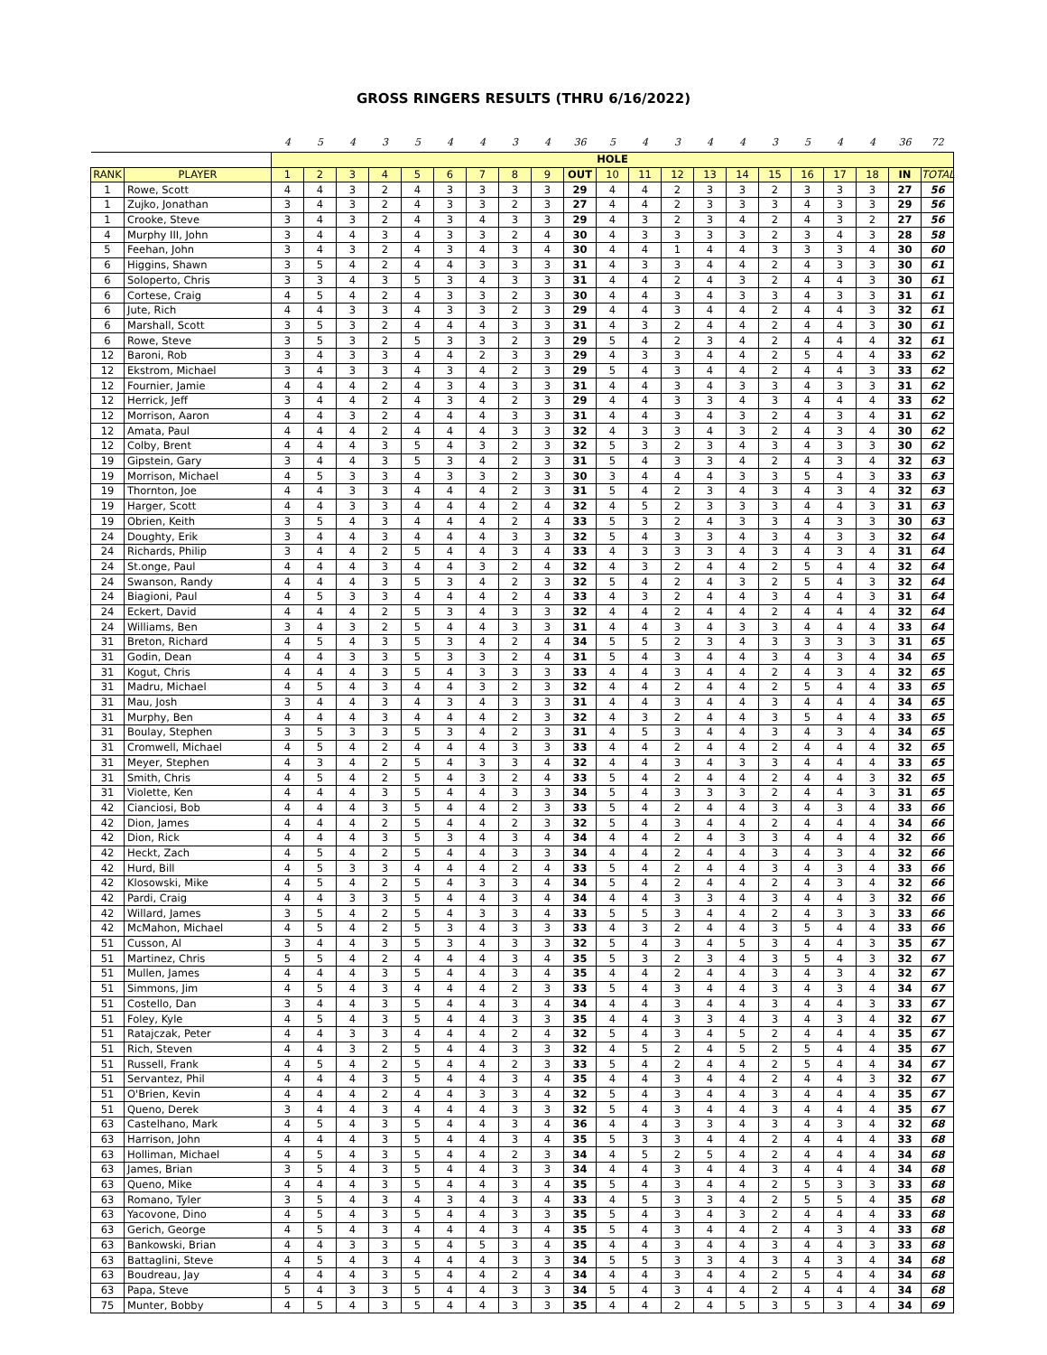GROSS RINGERS RESULTS (THRU 6/16/2022)
| | | 4 | 5 | 4 | 3 | 5 | 4 | 4 | 3 | 4 | 36 | 5 | 4 | 3 | 4 | 4 | 3 | 5 | 4 | 4 | 36 | 72 |
| | | HOLE | | | | | | | | | | | | | | | | | | | | |
| RANK | PLAYER | 1 | 2 | 3 | 4 | 5 | 6 | 7 | 8 | 9 | OUT | 10 | 11 | 12 | 13 | 14 | 15 | 16 | 17 | 18 | IN | TOTAL |
| 1 | Rowe, Scott | 4 | 4 | 3 | 2 | 4 | 3 | 3 | 3 | 3 | 29 | 4 | 4 | 2 | 3 | 3 | 2 | 3 | 3 | 3 | 27 | 56 |
| 1 | Zujko, Jonathan | 3 | 4 | 3 | 2 | 4 | 3 | 3 | 2 | 3 | 27 | 4 | 4 | 2 | 3 | 3 | 3 | 4 | 3 | 3 | 29 | 56 |
| 1 | Crooke, Steve | 3 | 4 | 3 | 2 | 4 | 3 | 4 | 3 | 3 | 29 | 4 | 3 | 2 | 3 | 4 | 2 | 4 | 3 | 2 | 27 | 56 |
| 4 | Murphy III, John | 3 | 4 | 4 | 3 | 4 | 3 | 3 | 2 | 4 | 30 | 4 | 3 | 3 | 3 | 3 | 2 | 3 | 4 | 3 | 28 | 58 |
| 5 | Feehan, John | 3 | 4 | 3 | 2 | 4 | 3 | 4 | 3 | 4 | 30 | 4 | 4 | 1 | 4 | 4 | 3 | 3 | 3 | 4 | 30 | 60 |
| 6 | Higgins, Shawn | 3 | 5 | 4 | 2 | 4 | 4 | 3 | 3 | 3 | 31 | 4 | 3 | 3 | 4 | 4 | 2 | 4 | 3 | 3 | 30 | 61 |
| 6 | Soloperto, Chris | 3 | 3 | 4 | 3 | 5 | 3 | 4 | 3 | 3 | 31 | 4 | 4 | 2 | 4 | 3 | 2 | 4 | 4 | 3 | 30 | 61 |
| 6 | Cortese, Craig | 4 | 5 | 4 | 2 | 4 | 3 | 3 | 2 | 3 | 30 | 4 | 4 | 3 | 4 | 3 | 3 | 4 | 3 | 3 | 31 | 61 |
| 6 | Jute, Rich | 4 | 4 | 3 | 3 | 4 | 3 | 3 | 2 | 3 | 29 | 4 | 4 | 3 | 4 | 4 | 2 | 4 | 4 | 3 | 32 | 61 |
| 6 | Marshall, Scott | 3 | 5 | 3 | 2 | 4 | 4 | 4 | 3 | 3 | 31 | 4 | 3 | 2 | 4 | 4 | 2 | 4 | 4 | 3 | 30 | 61 |
| 6 | Rowe, Steve | 3 | 5 | 3 | 2 | 5 | 3 | 3 | 2 | 3 | 29 | 5 | 4 | 2 | 3 | 4 | 2 | 4 | 4 | 4 | 32 | 61 |
| 12 | Baroni, Rob | 3 | 4 | 3 | 3 | 4 | 4 | 2 | 3 | 3 | 29 | 4 | 3 | 3 | 4 | 4 | 2 | 5 | 4 | 4 | 33 | 62 |
| 12 | Ekstrom, Michael | 3 | 4 | 3 | 3 | 4 | 3 | 4 | 2 | 3 | 29 | 5 | 4 | 3 | 4 | 4 | 2 | 4 | 4 | 3 | 33 | 62 |
| 12 | Fournier, Jamie | 4 | 4 | 4 | 2 | 4 | 3 | 4 | 3 | 3 | 31 | 4 | 4 | 3 | 4 | 3 | 3 | 4 | 3 | 3 | 31 | 62 |
| 12 | Herrick, Jeff | 3 | 4 | 4 | 2 | 4 | 3 | 4 | 2 | 3 | 29 | 4 | 4 | 3 | 3 | 4 | 3 | 4 | 4 | 4 | 33 | 62 |
| 12 | Morrison, Aaron | 4 | 4 | 3 | 2 | 4 | 4 | 4 | 3 | 3 | 31 | 4 | 4 | 3 | 4 | 3 | 2 | 4 | 3 | 4 | 31 | 62 |
| 12 | Amata, Paul | 4 | 4 | 4 | 2 | 4 | 4 | 4 | 3 | 3 | 32 | 4 | 3 | 3 | 4 | 3 | 2 | 4 | 3 | 4 | 30 | 62 |
| 12 | Colby, Brent | 4 | 4 | 4 | 3 | 5 | 4 | 3 | 2 | 3 | 32 | 5 | 3 | 2 | 3 | 4 | 3 | 4 | 3 | 3 | 30 | 62 |
| 19 | Gipstein, Gary | 3 | 4 | 4 | 3 | 5 | 3 | 4 | 2 | 3 | 31 | 5 | 4 | 3 | 3 | 4 | 2 | 4 | 3 | 4 | 32 | 63 |
| 19 | Morrison, Michael | 4 | 5 | 3 | 3 | 4 | 3 | 3 | 2 | 3 | 30 | 3 | 4 | 4 | 4 | 3 | 3 | 5 | 4 | 3 | 33 | 63 |
| 19 | Thornton, Joe | 4 | 4 | 3 | 3 | 4 | 4 | 4 | 2 | 3 | 31 | 5 | 4 | 2 | 3 | 4 | 3 | 4 | 3 | 4 | 32 | 63 |
| 19 | Harger, Scott | 4 | 4 | 3 | 3 | 4 | 4 | 4 | 2 | 4 | 32 | 4 | 5 | 2 | 3 | 3 | 3 | 4 | 4 | 3 | 31 | 63 |
| 19 | Obrien, Keith | 3 | 5 | 4 | 3 | 4 | 4 | 4 | 2 | 4 | 33 | 5 | 3 | 2 | 4 | 3 | 3 | 4 | 3 | 3 | 30 | 63 |
| 24 | Doughty, Erik | 3 | 4 | 4 | 3 | 4 | 4 | 4 | 3 | 3 | 32 | 5 | 4 | 3 | 3 | 4 | 3 | 4 | 3 | 3 | 32 | 64 |
| 24 | Richards, Philip | 3 | 4 | 4 | 2 | 5 | 4 | 4 | 3 | 4 | 33 | 4 | 3 | 3 | 3 | 4 | 3 | 4 | 3 | 4 | 31 | 64 |
| 24 | St.onge, Paul | 4 | 4 | 4 | 3 | 4 | 4 | 3 | 2 | 4 | 32 | 4 | 3 | 2 | 4 | 4 | 2 | 5 | 4 | 4 | 32 | 64 |
| 24 | Swanson, Randy | 4 | 4 | 4 | 3 | 5 | 3 | 4 | 2 | 3 | 32 | 5 | 4 | 2 | 4 | 3 | 2 | 5 | 4 | 3 | 32 | 64 |
| 24 | Biagioni, Paul | 4 | 5 | 3 | 3 | 4 | 4 | 4 | 2 | 4 | 33 | 4 | 3 | 2 | 4 | 4 | 3 | 4 | 4 | 3 | 31 | 64 |
| 24 | Eckert, David | 4 | 4 | 4 | 2 | 5 | 3 | 4 | 3 | 3 | 32 | 4 | 4 | 2 | 4 | 4 | 2 | 4 | 4 | 4 | 32 | 64 |
| 24 | Williams, Ben | 3 | 4 | 3 | 2 | 5 | 4 | 4 | 3 | 3 | 31 | 4 | 4 | 3 | 4 | 3 | 3 | 4 | 4 | 4 | 33 | 64 |
| 31 | Breton, Richard | 4 | 5 | 4 | 3 | 5 | 3 | 4 | 2 | 4 | 34 | 5 | 5 | 2 | 3 | 4 | 3 | 3 | 3 | 3 | 31 | 65 |
| 31 | Godin, Dean | 4 | 4 | 3 | 3 | 5 | 3 | 3 | 2 | 4 | 31 | 5 | 4 | 3 | 4 | 4 | 3 | 4 | 3 | 4 | 34 | 65 |
| 31 | Kogut, Chris | 4 | 4 | 4 | 3 | 5 | 4 | 3 | 3 | 3 | 33 | 4 | 4 | 3 | 4 | 4 | 2 | 4 | 3 | 4 | 32 | 65 |
| 31 | Madru, Michael | 4 | 5 | 4 | 3 | 4 | 4 | 3 | 2 | 3 | 32 | 4 | 4 | 2 | 4 | 4 | 2 | 5 | 4 | 4 | 33 | 65 |
| 31 | Mau, Josh | 3 | 4 | 4 | 3 | 4 | 3 | 4 | 3 | 3 | 31 | 4 | 4 | 3 | 4 | 4 | 3 | 4 | 4 | 4 | 34 | 65 |
| 31 | Murphy, Ben | 4 | 4 | 4 | 3 | 4 | 4 | 4 | 2 | 3 | 32 | 4 | 3 | 2 | 4 | 4 | 3 | 5 | 4 | 4 | 33 | 65 |
| 31 | Boulay, Stephen | 3 | 5 | 3 | 3 | 5 | 3 | 4 | 2 | 3 | 31 | 4 | 5 | 3 | 4 | 4 | 3 | 4 | 3 | 4 | 34 | 65 |
| 31 | Cromwell, Michael | 4 | 5 | 4 | 2 | 4 | 4 | 4 | 3 | 3 | 33 | 4 | 4 | 2 | 4 | 4 | 2 | 4 | 4 | 4 | 32 | 65 |
| 31 | Meyer, Stephen | 4 | 3 | 4 | 2 | 5 | 4 | 3 | 3 | 4 | 32 | 4 | 4 | 3 | 4 | 3 | 3 | 4 | 4 | 4 | 33 | 65 |
| 31 | Smith, Chris | 4 | 5 | 4 | 2 | 5 | 4 | 3 | 2 | 4 | 33 | 5 | 4 | 2 | 4 | 4 | 2 | 4 | 4 | 3 | 32 | 65 |
| 31 | Violette, Ken | 4 | 4 | 4 | 3 | 5 | 4 | 4 | 3 | 3 | 34 | 5 | 4 | 3 | 3 | 3 | 2 | 4 | 4 | 3 | 31 | 65 |
| 42 | Cianciosi, Bob | 4 | 4 | 4 | 3 | 5 | 4 | 4 | 2 | 3 | 33 | 5 | 4 | 2 | 4 | 4 | 3 | 4 | 3 | 4 | 33 | 66 |
| 42 | Dion, James | 4 | 4 | 4 | 2 | 5 | 4 | 4 | 2 | 3 | 32 | 5 | 4 | 3 | 4 | 4 | 2 | 4 | 4 | 4 | 34 | 66 |
| 42 | Dion, Rick | 4 | 4 | 4 | 3 | 5 | 3 | 4 | 3 | 4 | 34 | 4 | 4 | 2 | 4 | 3 | 3 | 4 | 4 | 4 | 32 | 66 |
| 42 | Heckt, Zach | 4 | 5 | 4 | 2 | 5 | 4 | 4 | 3 | 3 | 34 | 4 | 4 | 2 | 4 | 4 | 3 | 4 | 3 | 4 | 32 | 66 |
| 42 | Hurd, Bill | 4 | 5 | 3 | 3 | 4 | 4 | 4 | 2 | 4 | 33 | 5 | 4 | 2 | 4 | 4 | 3 | 4 | 3 | 4 | 33 | 66 |
| 42 | Klosowski, Mike | 4 | 5 | 4 | 2 | 5 | 4 | 3 | 3 | 4 | 34 | 5 | 4 | 2 | 4 | 4 | 2 | 4 | 3 | 4 | 32 | 66 |
| 42 | Pardi, Craig | 4 | 4 | 3 | 3 | 5 | 4 | 4 | 3 | 4 | 34 | 4 | 4 | 3 | 3 | 4 | 3 | 4 | 4 | 3 | 32 | 66 |
| 42 | Willard, James | 3 | 5 | 4 | 2 | 5 | 4 | 3 | 3 | 4 | 33 | 5 | 5 | 3 | 4 | 4 | 2 | 4 | 3 | 3 | 33 | 66 |
| 42 | McMahon, Michael | 4 | 5 | 4 | 2 | 5 | 3 | 4 | 3 | 3 | 33 | 4 | 3 | 2 | 4 | 4 | 3 | 5 | 4 | 4 | 33 | 66 |
| 51 | Cusson, Al | 3 | 4 | 4 | 3 | 5 | 3 | 4 | 3 | 3 | 32 | 5 | 4 | 3 | 4 | 5 | 3 | 4 | 4 | 3 | 35 | 67 |
| 51 | Martinez, Chris | 5 | 5 | 4 | 2 | 4 | 4 | 4 | 3 | 4 | 35 | 5 | 3 | 2 | 3 | 4 | 3 | 5 | 4 | 3 | 32 | 67 |
| 51 | Mullen, James | 4 | 4 | 4 | 3 | 5 | 4 | 4 | 3 | 4 | 35 | 4 | 4 | 2 | 4 | 4 | 3 | 4 | 3 | 4 | 32 | 67 |
| 51 | Simmons, Jim | 4 | 5 | 4 | 3 | 4 | 4 | 4 | 2 | 3 | 33 | 5 | 4 | 3 | 4 | 4 | 3 | 4 | 3 | 4 | 34 | 67 |
| 51 | Costello, Dan | 3 | 4 | 4 | 3 | 5 | 4 | 4 | 3 | 4 | 34 | 4 | 4 | 3 | 4 | 4 | 3 | 4 | 4 | 3 | 33 | 67 |
| 51 | Foley, Kyle | 4 | 5 | 4 | 3 | 5 | 4 | 4 | 3 | 3 | 35 | 4 | 4 | 3 | 3 | 4 | 3 | 4 | 3 | 4 | 32 | 67 |
| 51 | Ratajczak, Peter | 4 | 4 | 3 | 3 | 4 | 4 | 4 | 2 | 4 | 32 | 5 | 4 | 3 | 4 | 5 | 2 | 4 | 4 | 4 | 35 | 67 |
| 51 | Rich, Steven | 4 | 4 | 3 | 2 | 5 | 4 | 4 | 3 | 3 | 32 | 4 | 5 | 2 | 4 | 5 | 2 | 5 | 4 | 4 | 35 | 67 |
| 51 | Russell, Frank | 4 | 5 | 4 | 2 | 5 | 4 | 4 | 2 | 3 | 33 | 5 | 4 | 2 | 4 | 4 | 2 | 5 | 4 | 4 | 34 | 67 |
| 51 | Servantez, Phil | 4 | 4 | 4 | 3 | 5 | 4 | 4 | 3 | 4 | 35 | 4 | 4 | 3 | 4 | 4 | 2 | 4 | 4 | 3 | 32 | 67 |
| 51 | O'Brien, Kevin | 4 | 4 | 4 | 2 | 4 | 4 | 3 | 3 | 4 | 32 | 5 | 4 | 3 | 4 | 4 | 3 | 4 | 4 | 4 | 35 | 67 |
| 51 | Queno, Derek | 3 | 4 | 4 | 3 | 4 | 4 | 4 | 3 | 3 | 32 | 5 | 4 | 3 | 4 | 4 | 3 | 4 | 4 | 4 | 35 | 67 |
| 63 | Castelhano, Mark | 4 | 5 | 4 | 3 | 5 | 4 | 4 | 3 | 4 | 36 | 4 | 4 | 3 | 3 | 4 | 3 | 4 | 3 | 4 | 32 | 68 |
| 63 | Harrison, John | 4 | 4 | 4 | 3 | 5 | 4 | 4 | 3 | 4 | 35 | 5 | 3 | 3 | 4 | 4 | 2 | 4 | 4 | 4 | 33 | 68 |
| 63 | Holliman, Michael | 4 | 5 | 4 | 3 | 5 | 4 | 4 | 2 | 3 | 34 | 4 | 5 | 2 | 5 | 4 | 2 | 4 | 4 | 4 | 34 | 68 |
| 63 | James, Brian | 3 | 5 | 4 | 3 | 5 | 4 | 4 | 3 | 3 | 34 | 4 | 4 | 3 | 4 | 4 | 3 | 4 | 4 | 4 | 34 | 68 |
| 63 | Queno, Mike | 4 | 4 | 4 | 3 | 5 | 4 | 4 | 3 | 4 | 35 | 5 | 4 | 3 | 4 | 4 | 2 | 5 | 3 | 3 | 33 | 68 |
| 63 | Romano, Tyler | 3 | 5 | 4 | 3 | 4 | 3 | 4 | 3 | 4 | 33 | 4 | 5 | 3 | 3 | 4 | 2 | 5 | 5 | 4 | 35 | 68 |
| 63 | Yacovone, Dino | 4 | 5 | 4 | 3 | 5 | 4 | 4 | 3 | 3 | 35 | 5 | 4 | 3 | 4 | 3 | 2 | 4 | 4 | 4 | 33 | 68 |
| 63 | Gerich, George | 4 | 5 | 4 | 3 | 4 | 4 | 4 | 3 | 4 | 35 | 5 | 4 | 3 | 4 | 4 | 2 | 4 | 3 | 4 | 33 | 68 |
| 63 | Bankowski, Brian | 4 | 4 | 3 | 3 | 5 | 4 | 5 | 3 | 4 | 35 | 4 | 4 | 3 | 4 | 4 | 3 | 4 | 4 | 3 | 33 | 68 |
| 63 | Battaglini, Steve | 4 | 5 | 4 | 3 | 4 | 4 | 4 | 3 | 3 | 34 | 5 | 5 | 3 | 3 | 4 | 3 | 4 | 3 | 4 | 34 | 68 |
| 63 | Boudreau, Jay | 4 | 4 | 4 | 3 | 5 | 4 | 4 | 2 | 4 | 34 | 4 | 4 | 3 | 4 | 4 | 2 | 5 | 4 | 4 | 34 | 68 |
| 63 | Papa, Steve | 5 | 4 | 3 | 3 | 5 | 4 | 4 | 3 | 3 | 34 | 5 | 4 | 3 | 4 | 4 | 2 | 4 | 4 | 4 | 34 | 68 |
| 75 | Munter, Bobby | 4 | 5 | 4 | 3 | 5 | 4 | 4 | 3 | 3 | 35 | 4 | 4 | 2 | 4 | 5 | 3 | 5 | 3 | 4 | 34 | 69 |